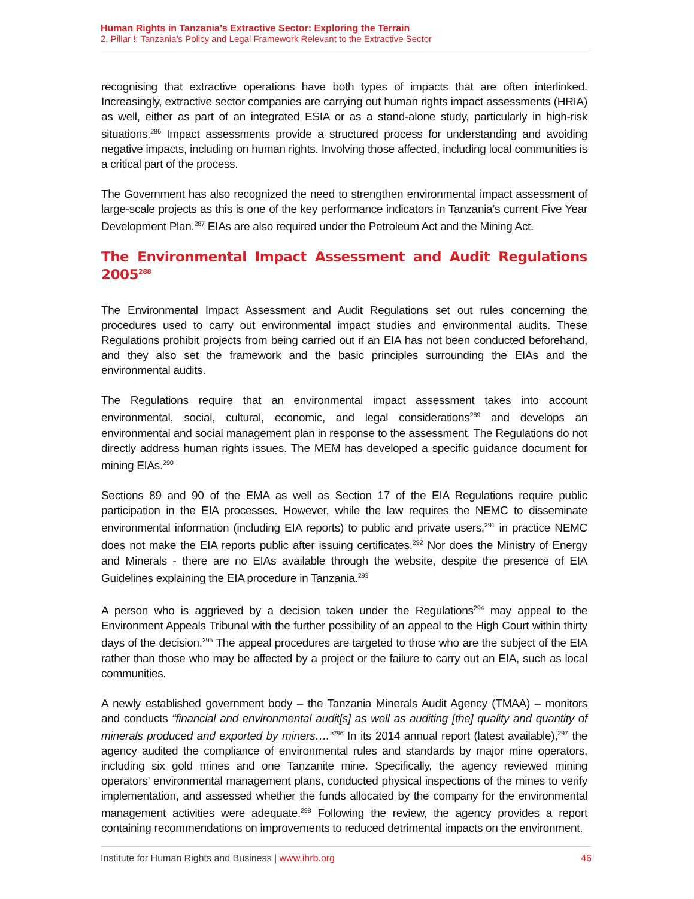Human Rights in Tanzania’s Extractive Sector: Exploring the Terrain
2. Pillar !: Tanzania’s Policy and Legal Framework Relevant to the Extractive Sector
recognising that extractive operations have both types of impacts that are often interlinked. Increasingly, extractive sector companies are carrying out human rights impact assessments (HRIA) as well, either as part of an integrated ESIA or as a stand-alone study, particularly in high-risk situations.<sup>286</sup> Impact assessments provide a structured process for understanding and avoiding negative impacts, including on human rights. Involving those affected, including local communities is a critical part of the process.
The Government has also recognized the need to strengthen environmental impact assessment of large-scale projects as this is one of the key performance indicators in Tanzania’s current Five Year Development Plan.<sup>287</sup> EIAs are also required under the Petroleum Act and the Mining Act.
The Environmental Impact Assessment and Audit Regulations 2005<sup>288</sup>
The Environmental Impact Assessment and Audit Regulations set out rules concerning the procedures used to carry out environmental impact studies and environmental audits. These Regulations prohibit projects from being carried out if an EIA has not been conducted beforehand, and they also set the framework and the basic principles surrounding the EIAs and the environmental audits.
The Regulations require that an environmental impact assessment takes into account environmental, social, cultural, economic, and legal considerations<sup>289</sup> and develops an environmental and social management plan in response to the assessment. The Regulations do not directly address human rights issues. The MEM has developed a specific guidance document for mining EIAs.<sup>290</sup>
Sections 89 and 90 of the EMA as well as Section 17 of the EIA Regulations require public participation in the EIA processes. However, while the law requires the NEMC to disseminate environmental information (including EIA reports) to public and private users,<sup>291</sup> in practice NEMC does not make the EIA reports public after issuing certificates.<sup>292</sup> Nor does the Ministry of Energy and Minerals - there are no EIAs available through the website, despite the presence of EIA Guidelines explaining the EIA procedure in Tanzania.<sup>293</sup>
A person who is aggrieved by a decision taken under the Regulations<sup>294</sup> may appeal to the Environment Appeals Tribunal with the further possibility of an appeal to the High Court within thirty days of the decision.<sup>295</sup> The appeal procedures are targeted to those who are the subject of the EIA rather than those who may be affected by a project or the failure to carry out an EIA, such as local communities.
A newly established government body – the Tanzania Minerals Audit Agency (TMAA) – monitors and conducts “financial and environmental audit[s] as well as auditing [the] quality and quantity of minerals produced and exported by miners….”<sup>296</sup> In its 2014 annual report (latest available),<sup>297</sup> the agency audited the compliance of environmental rules and standards by major mine operators, including six gold mines and one Tanzanite mine. Specifically, the agency reviewed mining operators’ environmental management plans, conducted physical inspections of the mines to verify implementation, and assessed whether the funds allocated by the company for the environmental management activities were adequate.<sup>298</sup> Following the review, the agency provides a report containing recommendations on improvements to reduced detrimental impacts on the environment.
Institute for Human Rights and Business | www.ihrb.org 46